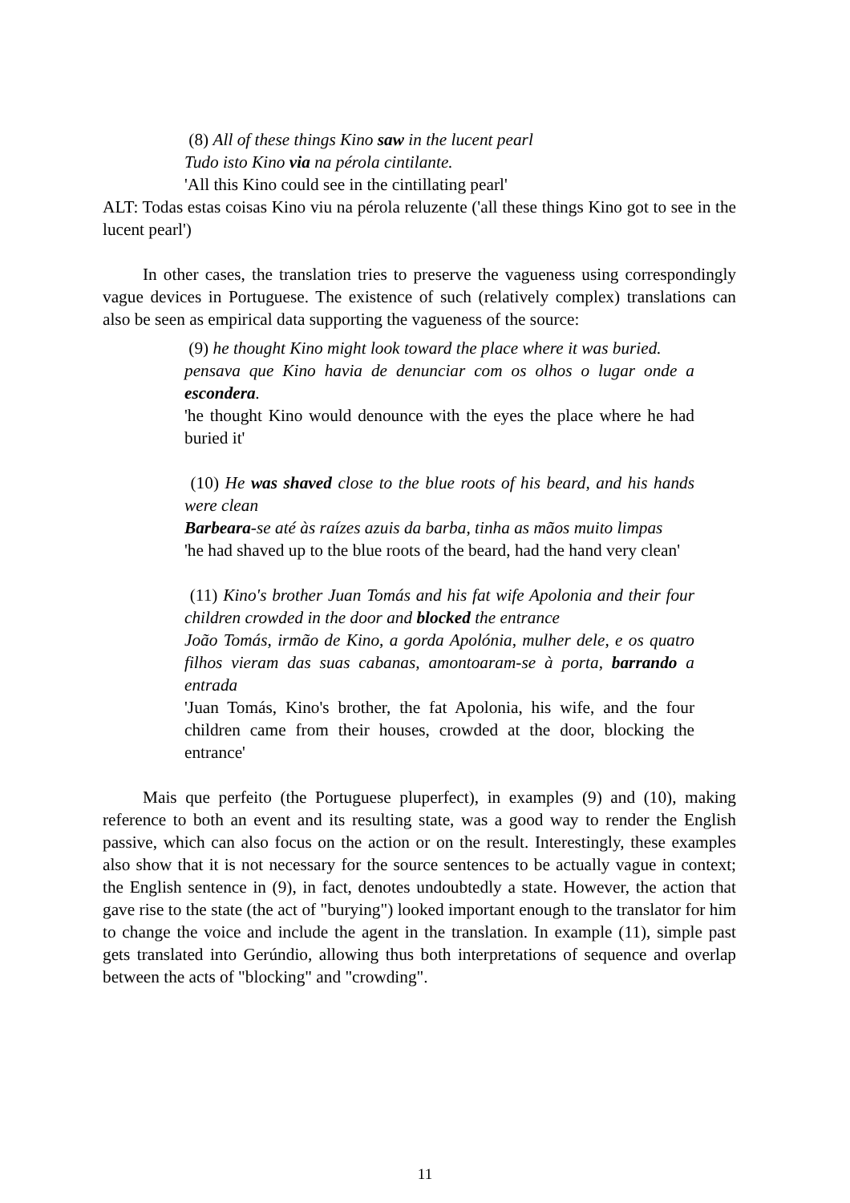(8) All of these things Kino saw in the lucent pearl
Tudo isto Kino via na pérola cintilante.
'All this Kino could see in the cintillating pearl'
ALT: Todas estas coisas Kino viu na pérola reluzente ('all these things Kino got to see in the lucent pearl')
In other cases, the translation tries to preserve the vagueness using correspondingly vague devices in Portuguese. The existence of such (relatively complex) translations can also be seen as empirical data supporting the vagueness of the source:
(9) he thought Kino might look toward the place where it was buried.
pensava que Kino havia de denunciar com os olhos o lugar onde a escondera.
'he thought Kino would denounce with the eyes the place where he had buried it'
(10) He was shaved close to the blue roots of his beard, and his hands were clean
Barbeara-se até às raízes azuis da barba, tinha as mãos muito limpas
'he had shaved up to the blue roots of the beard, had the hand very clean'
(11) Kino's brother Juan Tomás and his fat wife Apolonia and their four children crowded in the door and blocked the entrance
João Tomás, irmão de Kino, a gorda Apolónia, mulher dele, e os quatro filhos vieram das suas cabanas, amontoaram-se à porta, barrando a entrada
'Juan Tomás, Kino's brother, the fat Apolonia, his wife, and the four children came from their houses, crowded at the door, blocking the entrance'
Mais que perfeito (the Portuguese pluperfect), in examples (9) and (10), making reference to both an event and its resulting state, was a good way to render the English passive, which can also focus on the action or on the result. Interestingly, these examples also show that it is not necessary for the source sentences to be actually vague in context; the English sentence in (9), in fact, denotes undoubtedly a state. However, the action that gave rise to the state (the act of "burying") looked important enough to the translator for him to change the voice and include the agent in the translation. In example (11), simple past gets translated into Gerúndio, allowing thus both interpretations of sequence and overlap between the acts of "blocking" and "crowding".
11